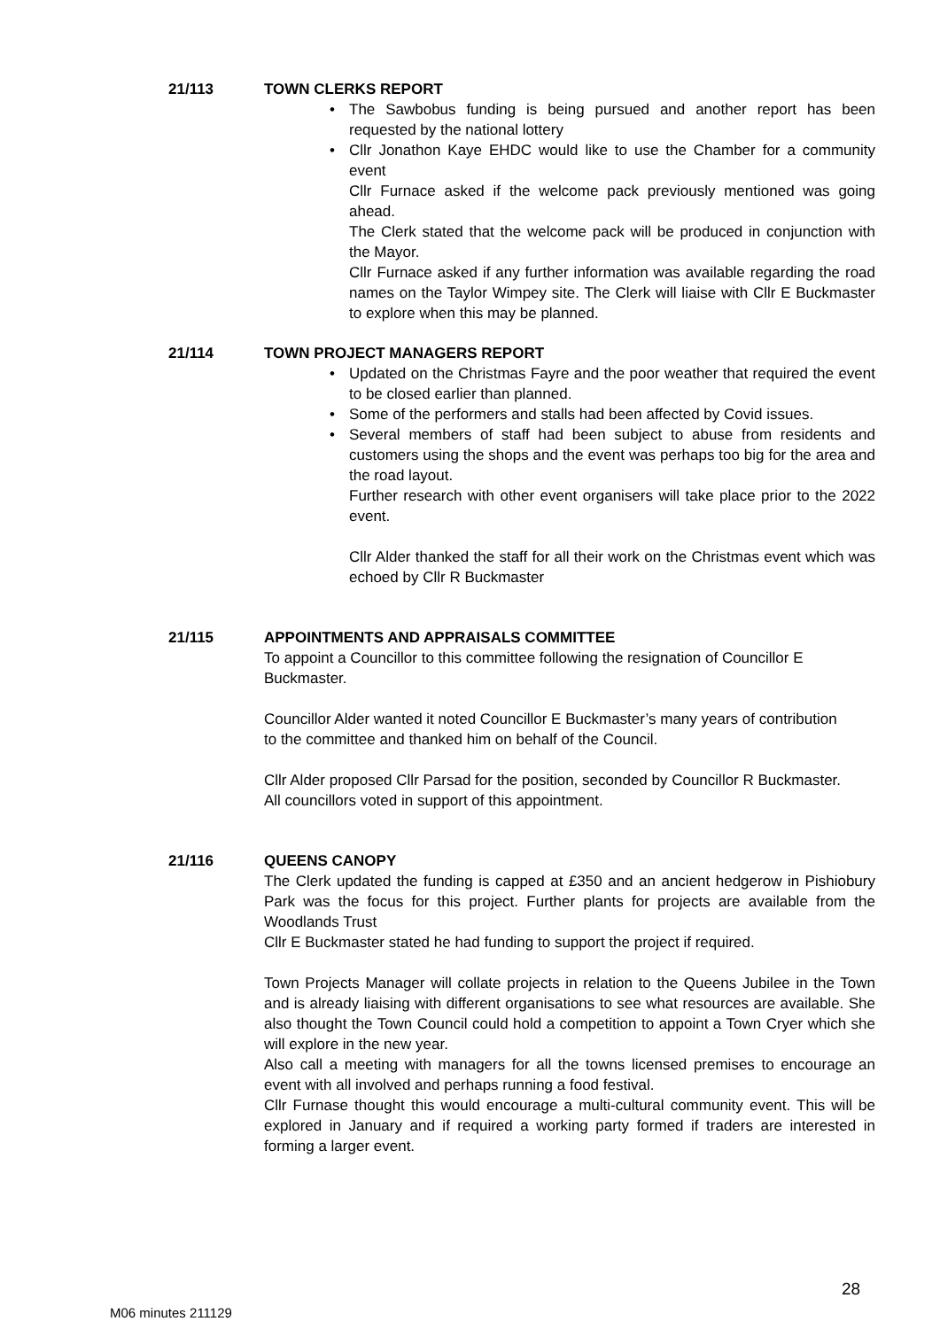21/113 TOWN CLERKS REPORT
The Sawbobus funding is being pursued and another report has been requested by the national lottery
Cllr Jonathon Kaye EHDC would like to use the Chamber for a community event
Cllr Furnace asked if the welcome pack previously mentioned was going ahead.
The Clerk stated that the welcome pack will be produced in conjunction with the Mayor.
Cllr Furnace asked if any further information was available regarding the road names on the Taylor Wimpey site. The Clerk will liaise with Cllr E Buckmaster to explore when this may be planned.
21/114 TOWN PROJECT MANAGERS REPORT
Updated on the Christmas Fayre and the poor weather that required the event to be closed earlier than planned.
Some of the performers and stalls had been affected by Covid issues.
Several members of staff had been subject to abuse from residents and customers using the shops and the event was perhaps too big for the area and the road layout.
Further research with other event organisers will take place prior to the 2022 event.
Cllr Alder thanked the staff for all their work on the Christmas event which was echoed by Cllr R Buckmaster
21/115 APPOINTMENTS AND APPRAISALS COMMITTEE
To appoint a Councillor to this committee following the resignation of Councillor E Buckmaster.
Councillor Alder wanted it noted Councillor E Buckmaster’s many years of contribution to the committee and thanked him on behalf of the Council.
Cllr Alder proposed Cllr Parsad for the position, seconded by Councillor R Buckmaster. All councillors voted in support of this appointment.
21/116 QUEENS CANOPY
The Clerk updated the funding is capped at £350 and an ancient hedgerow in Pishiobury Park was the focus for this project. Further plants for projects are available from the Woodlands Trust
Cllr E Buckmaster stated he had funding to support the project if required.
Town Projects Manager will collate projects in relation to the Queens Jubilee in the Town and is already liaising with different organisations to see what resources are available. She also thought the Town Council could hold a competition to appoint a Town Cryer which she will explore in the new year.
Also call a meeting with managers for all the towns licensed premises to encourage an event with all involved and perhaps running a food festival.
Cllr Furnase thought this would encourage a multi-cultural community event. This will be explored in January and if required a working party formed if traders are interested in forming a larger event.
28
M06 minutes 211129